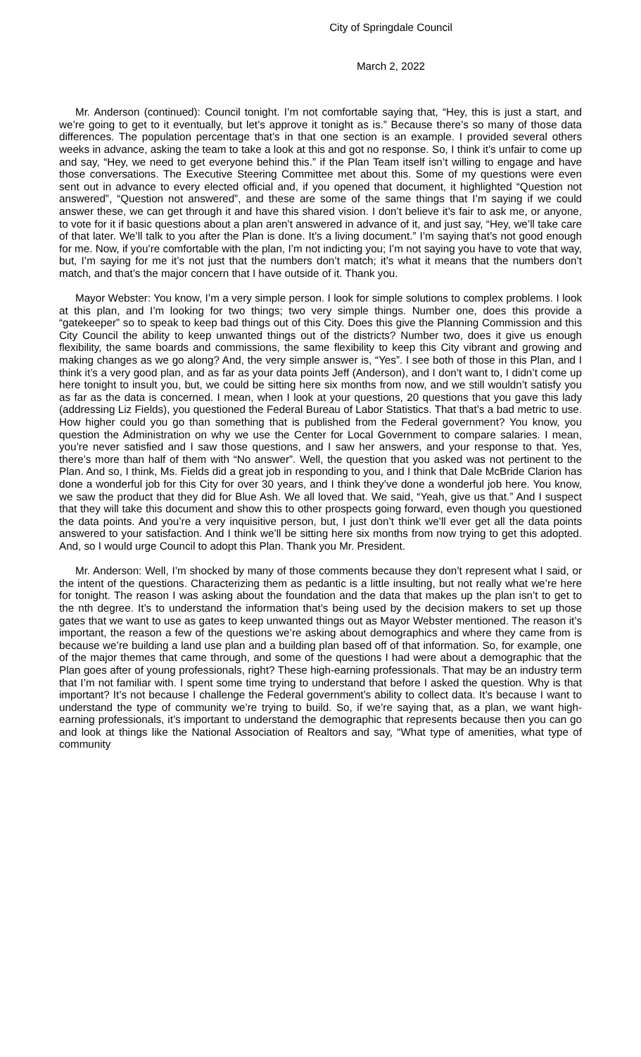City of Springdale Council
March 2, 2022
Mr. Anderson (continued): Council tonight. I’m not comfortable saying that, “Hey, this is just a start, and we’re going to get to it eventually, but let’s approve it tonight as is.” Because there’s so many of those data differences. The population percentage that’s in that one section is an example. I provided several others weeks in advance, asking the team to take a look at this and got no response. So, I think it’s unfair to come up and say, “Hey, we need to get everyone behind this.” if the Plan Team itself isn’t willing to engage and have those conversations. The Executive Steering Committee met about this. Some of my questions were even sent out in advance to every elected official and, if you opened that document, it highlighted “Question not answered”, “Question not answered”, and these are some of the same things that I’m saying if we could answer these, we can get through it and have this shared vision. I don’t believe it’s fair to ask me, or anyone, to vote for it if basic questions about a plan aren’t answered in advance of it, and just say, “Hey, we’ll take care of that later. We’ll talk to you after the Plan is done. It’s a living document.” I’m saying that’s not good enough for me. Now, if you’re comfortable with the plan, I’m not indicting you; I’m not saying you have to vote that way, but, I’m saying for me it’s not just that the numbers don’t match; it’s what it means that the numbers don’t match, and that’s the major concern that I have outside of it. Thank you.
Mayor Webster: You know, I’m a very simple person. I look for simple solutions to complex problems. I look at this plan, and I’m looking for two things; two very simple things. Number one, does this provide a “gatekeeper” so to speak to keep bad things out of this City. Does this give the Planning Commission and this City Council the ability to keep unwanted things out of the districts? Number two, does it give us enough flexibility, the same boards and commissions, the same flexibility to keep this City vibrant and growing and making changes as we go along? And, the very simple answer is, “Yes”. I see both of those in this Plan, and I think it’s a very good plan, and as far as your data points Jeff (Anderson), and I don’t want to, I didn’t come up here tonight to insult you, but, we could be sitting here six months from now, and we still wouldn’t satisfy you as far as the data is concerned. I mean, when I look at your questions, 20 questions that you gave this lady (addressing Liz Fields), you questioned the Federal Bureau of Labor Statistics. That that’s a bad metric to use. How higher could you go than something that is published from the Federal government? You know, you question the Administration on why we use the Center for Local Government to compare salaries. I mean, you’re never satisfied and I saw those questions, and I saw her answers, and your response to that. Yes, there’s more than half of them with “No answer”. Well, the question that you asked was not pertinent to the Plan. And so, I think, Ms. Fields did a great job in responding to you, and I think that Dale McBride Clarion has done a wonderful job for this City for over 30 years, and I think they’ve done a wonderful job here. You know, we saw the product that they did for Blue Ash. We all loved that. We said, “Yeah, give us that.” And I suspect that they will take this document and show this to other prospects going forward, even though you questioned the data points. And you’re a very inquisitive person, but, I just don’t think we’ll ever get all the data points answered to your satisfaction. And I think we’ll be sitting here six months from now trying to get this adopted. And, so I would urge Council to adopt this Plan. Thank you Mr. President.
Mr. Anderson: Well, I’m shocked by many of those comments because they don’t represent what I said, or the intent of the questions. Characterizing them as pedantic is a little insulting, but not really what we’re here for tonight. The reason I was asking about the foundation and the data that makes up the plan isn’t to get to the nth degree. It’s to understand the information that’s being used by the decision makers to set up those gates that we want to use as gates to keep unwanted things out as Mayor Webster mentioned. The reason it’s important, the reason a few of the questions we’re asking about demographics and where they came from is because we’re building a land use plan and a building plan based off of that information. So, for example, one of the major themes that came through, and some of the questions I had were about a demographic that the Plan goes after of young professionals, right? These high-earning professionals. That may be an industry term that I’m not familiar with. I spent some time trying to understand that before I asked the question. Why is that important? It’s not because I challenge the Federal government’s ability to collect data. It’s because I want to understand the type of community we’re trying to build. So, if we’re saying that, as a plan, we want high-earning professionals, it’s important to understand the demographic that represents because then you can go and look at things like the National Association of Realtors and say, “What type of amenities, what type of community